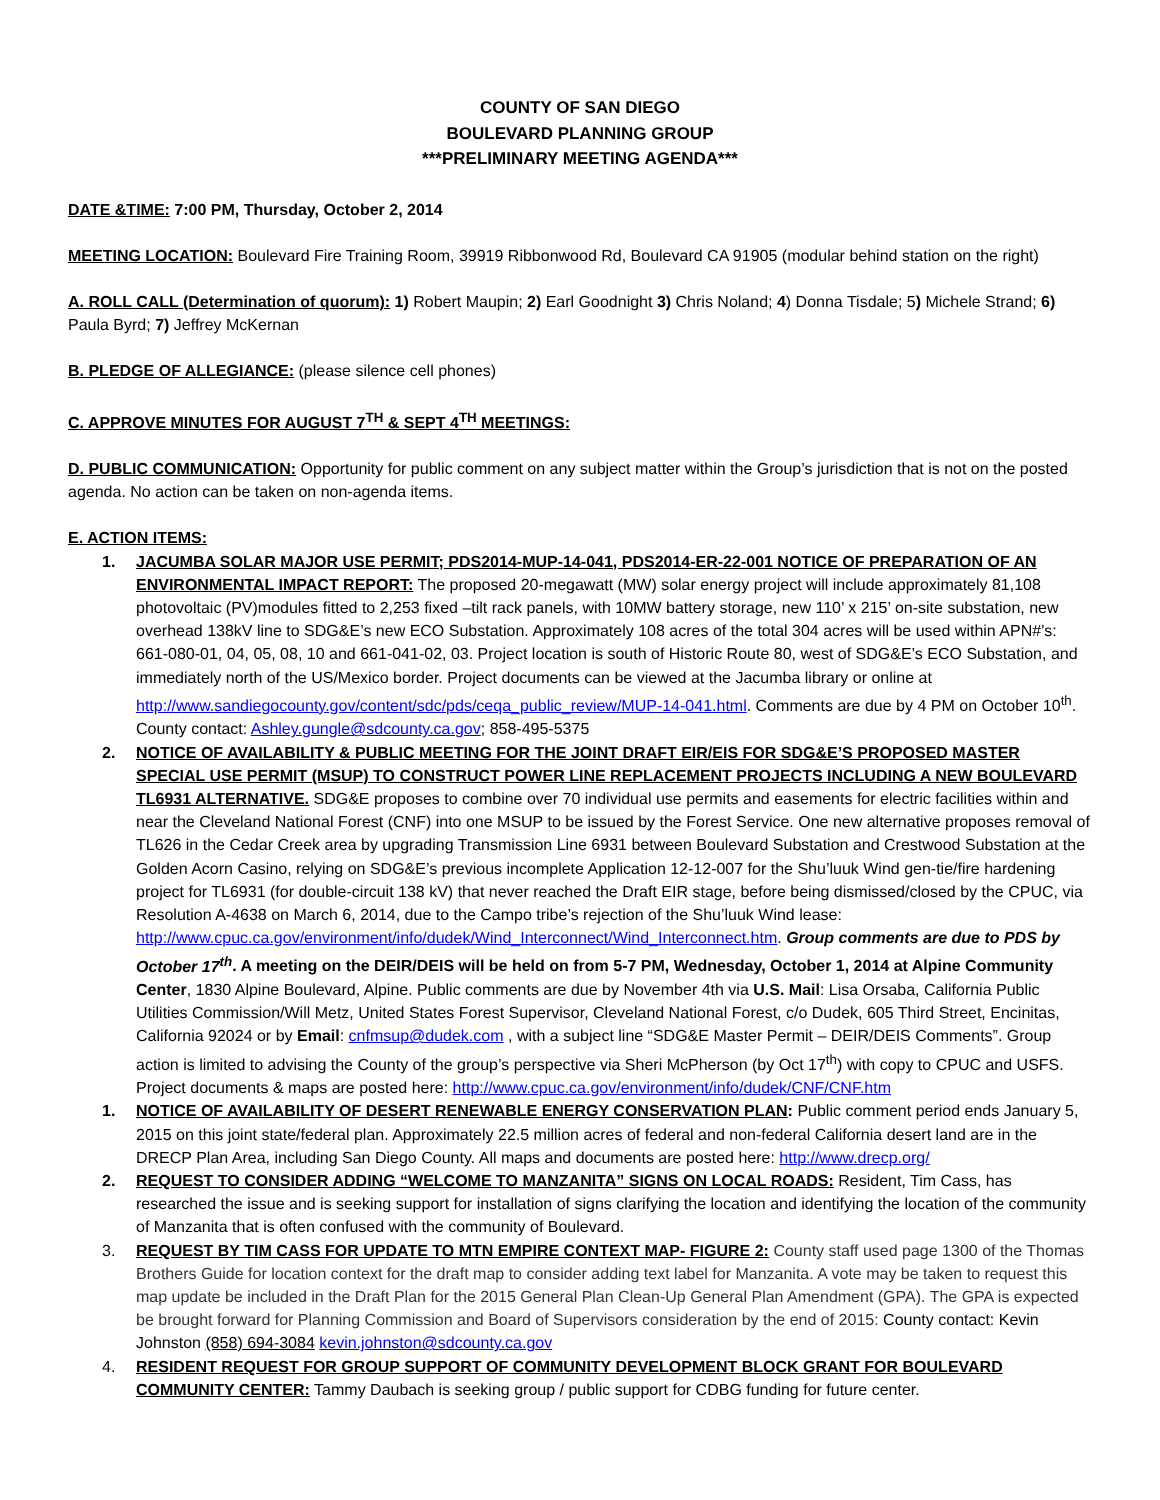COUNTY OF SAN DIEGO
BOULEVARD PLANNING GROUP
***PRELIMINARY MEETING AGENDA***
DATE &TIME: 7:00 PM, Thursday, October 2, 2014
MEETING LOCATION: Boulevard Fire Training Room, 39919 Ribbonwood Rd, Boulevard CA 91905 (modular behind station on the right)
A. ROLL CALL (Determination of quorum): 1) Robert Maupin; 2) Earl Goodnight 3) Chris Noland; 4) Donna Tisdale; 5) Michele Strand; 6) Paula Byrd; 7) Jeffrey McKernan
B. PLEDGE OF ALLEGIANCE: (please silence cell phones)
C. APPROVE MINUTES FOR AUGUST 7<sup>TH</sup> & SEPT 4<sup>TH</sup> MEETINGS:
D. PUBLIC COMMUNICATION: Opportunity for public comment on any subject matter within the Group’s jurisdiction that is not on the posted agenda. No action can be taken on non-agenda items.
E. ACTION ITEMS:
1. JACUMBA SOLAR MAJOR USE PERMIT; PDS2014-MUP-14-041, PDS2014-ER-22-001 NOTICE OF PREPARATION OF AN ENVIRONMENTAL IMPACT REPORT: The proposed 20-megawatt (MW) solar energy project will include approximately 81,108 photovoltaic (PV)modules fitted to 2,253 fixed –tilt rack panels, with 10MW battery storage, new 110’ x 215’ on-site substation, new overhead 138kV line to SDG&E’s new ECO Substation. Approximately 108 acres of the total 304 acres will be used within APN#’s: 661-080-01, 04, 05, 08, 10 and 661-041-02, 03. Project location is south of Historic Route 80, west of SDG&E’s ECO Substation, and immediately north of the US/Mexico border. Project documents can be viewed at the Jacumba library or online at http://www.sandiegocounty.gov/content/sdc/pds/ceqa_public_review/MUP-14-041.html. Comments are due by 4 PM on October 10<sup>th</sup>. County contact: Ashley.gungle@sdcounty.ca.gov; 858-495-5375
2. NOTICE OF AVAILABILITY & PUBLIC MEETING FOR THE JOINT DRAFT EIR/EIS FOR SDG&E’S PROPOSED MASTER SPECIAL USE PERMIT (MSUP) TO CONSTRUCT POWER LINE REPLACEMENT PROJECTS INCLUDING A NEW BOULEVARD TL6931 ALTERNATIVE. SDG&E proposes to combine over 70 individual use permits and easements for electric facilities within and near the Cleveland National Forest (CNF) into one MSUP to be issued by the Forest Service. One new alternative proposes removal of TL626 in the Cedar Creek area by upgrading Transmission Line 6931 between Boulevard Substation and Crestwood Substation at the Golden Acorn Casino, relying on SDG&E’s previous incomplete Application 12-12-007 for the Shu’luuk Wind gen-tie/fire hardening project for TL6931 (for double-circuit 138 kV) that never reached the Draft EIR stage, before being dismissed/closed by the CPUC, via Resolution A-4638 on March 6, 2014, due to the Campo tribe’s rejection of the Shu’luuk Wind lease: http://www.cpuc.ca.gov/environment/info/dudek/Wind_Interconnect/Wind_Interconnect.htm. Group comments are due to PDS by October 17<sup>th</sup>. A meeting on the DEIR/DEIS will be held on from 5-7 PM, Wednesday, October 1, 2014 at Alpine Community Center, 1830 Alpine Boulevard, Alpine. Public comments are due by November 4th via U.S. Mail: Lisa Orsaba, California Public Utilities Commission/Will Metz, United States Forest Supervisor, Cleveland National Forest, c/o Dudek, 605 Third Street, Encinitas, California 92024 or by Email: cnfmsup@dudek.com , with a subject line “SDG&E Master Permit – DEIR/DEIS Comments”. Group action is limited to advising the County of the group’s perspective via Sheri McPherson (by Oct 17<sup>th</sup>) with copy to CPUC and USFS. Project documents & maps are posted here: http://www.cpuc.ca.gov/environment/info/dudek/CNF/CNF.htm
1. NOTICE OF AVAILABILITY OF DESERT RENEWABLE ENERGY CONSERVATION PLAN: Public comment period ends January 5, 2015 on this joint state/federal plan. Approximately 22.5 million acres of federal and non-federal California desert land are in the DRECP Plan Area, including San Diego County. All maps and documents are posted here: http://www.drecp.org/
2. REQUEST TO CONSIDER ADDING “WELCOME TO MANZANITA” SIGNS ON LOCAL ROADS: Resident, Tim Cass, has researched the issue and is seeking support for installation of signs clarifying the location and identifying the location of the community of Manzanita that is often confused with the community of Boulevard.
3. REQUEST BY TIM CASS FOR UPDATE TO MTN EMPIRE CONTEXT MAP- FIGURE 2: County staff used page 1300 of the Thomas Brothers Guide for location context for the draft map to consider adding text label for Manzanita. A vote may be taken to request this map update be included in the Draft Plan for the 2015 General Plan Clean-Up General Plan Amendment (GPA). The GPA is expected be brought forward for Planning Commission and Board of Supervisors consideration by the end of 2015: County contact: Kevin Johnston (858) 694-3084 kevin.johnston@sdcounty.ca.gov
4. RESIDENT REQUEST FOR GROUP SUPPORT OF COMMUNITY DEVELOPMENT BLOCK GRANT FOR BOULEVARD COMMUNITY CENTER: Tammy Daubach is seeking group / public support for CDBG funding for future center.